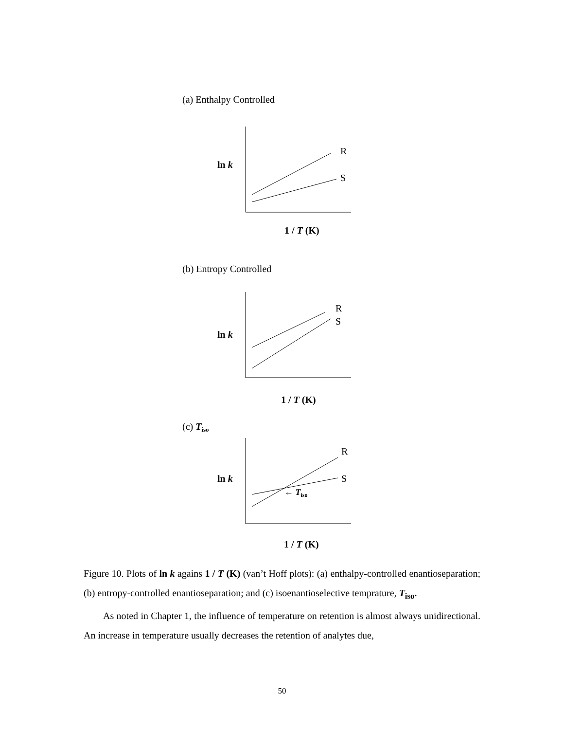(a) Enthalpy Controlled
R
S
ln k
1 / T (K)
(b) Entropy Controlled
R
S
ln k
1 / T (K)
(c) Tiso
R
S
← Tiso
ln k
1 / T (K)
Figure 10. Plots of ln k agains 1 / T (K) (van’t Hoff plots): (a) enthalpy-controlled enantioseparation; (b) entropy-controlled enantioseparation; and (c) isoenantioselective temprature, T<sub>iso</sub>.
As noted in Chapter 1, the influence of temperature on retention is almost always unidirectional. An increase in temperature usually decreases the retention of analytes due,
50